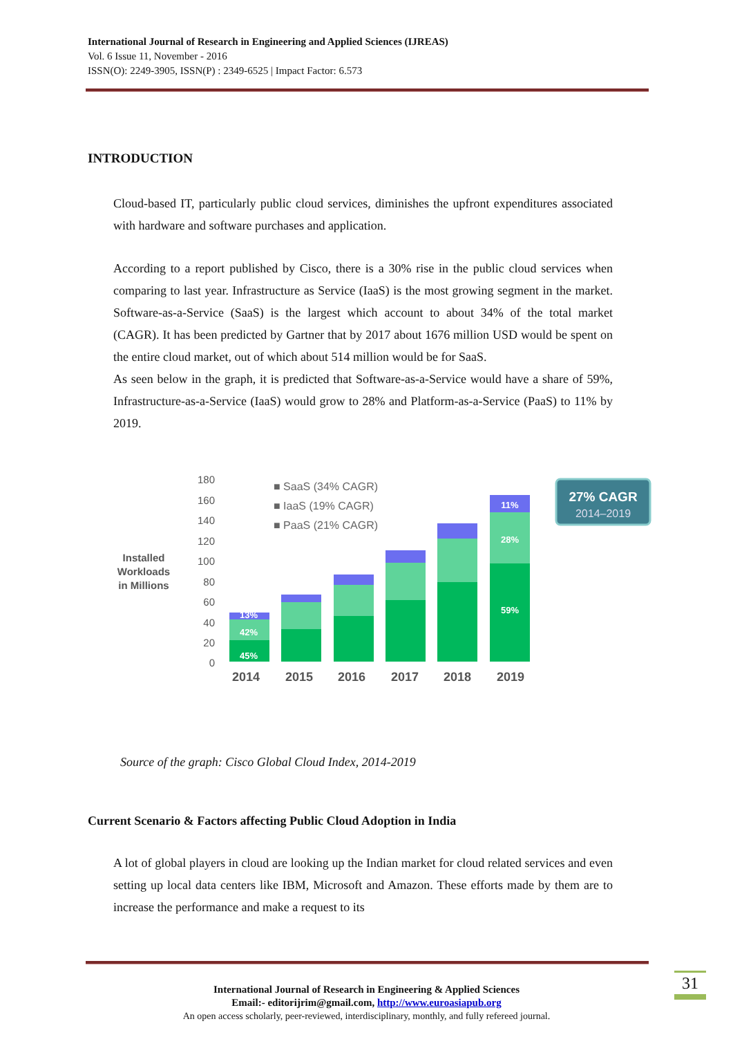International Journal of Research in Engineering and Applied Sciences (IJREAS)
Vol. 6 Issue 11, November - 2016
ISSN(O): 2249-3905, ISSN(P) : 2349-6525 | Impact Factor: 6.573
INTRODUCTION
Cloud-based IT, particularly public cloud services, diminishes the upfront expenditures associated with hardware and software purchases and application.
According to a report published by Cisco, there is a 30% rise in the public cloud services when comparing to last year. Infrastructure as Service (IaaS) is the most growing segment in the market. Software-as-a-Service (SaaS) is the largest which account to about 34% of the total market (CAGR). It has been predicted by Gartner that by 2017 about 1676 million USD would be spent on the entire cloud market, out of which about 514 million would be for SaaS.
As seen below in the graph, it is predicted that Software-as-a-Service would have a share of 59%, Infrastructure-as-a-Service (IaaS) would grow to 28% and Platform-as-a-Service (PaaS) to 11% by 2019.
180
160
140
120
100
80
60
40
20
0
Installed
Workloads
in Millions
■ SaaS (34% CAGR)
■ IaaS (19% CAGR)
■ PaaS (21% CAGR)
13%
42%
45%
11%
28%
59%
2014
2015
2016
2017
2018
2019
27% CAGR
2014–2019
Source of the graph: Cisco Global Cloud Index, 2014-2019
Current Scenario & Factors affecting Public Cloud Adoption in India
A lot of global players in cloud are looking up the Indian market for cloud related services and even setting up local data centers like IBM, Microsoft and Amazon. These efforts made by them are to increase the performance and make a request to its
International Journal of Research in Engineering & Applied Sciences
Email:- editorijrim@gmail.com, http://www.euroasiapub.org
An open access scholarly, peer-reviewed, interdisciplinary, monthly, and fully refereed journal.
31